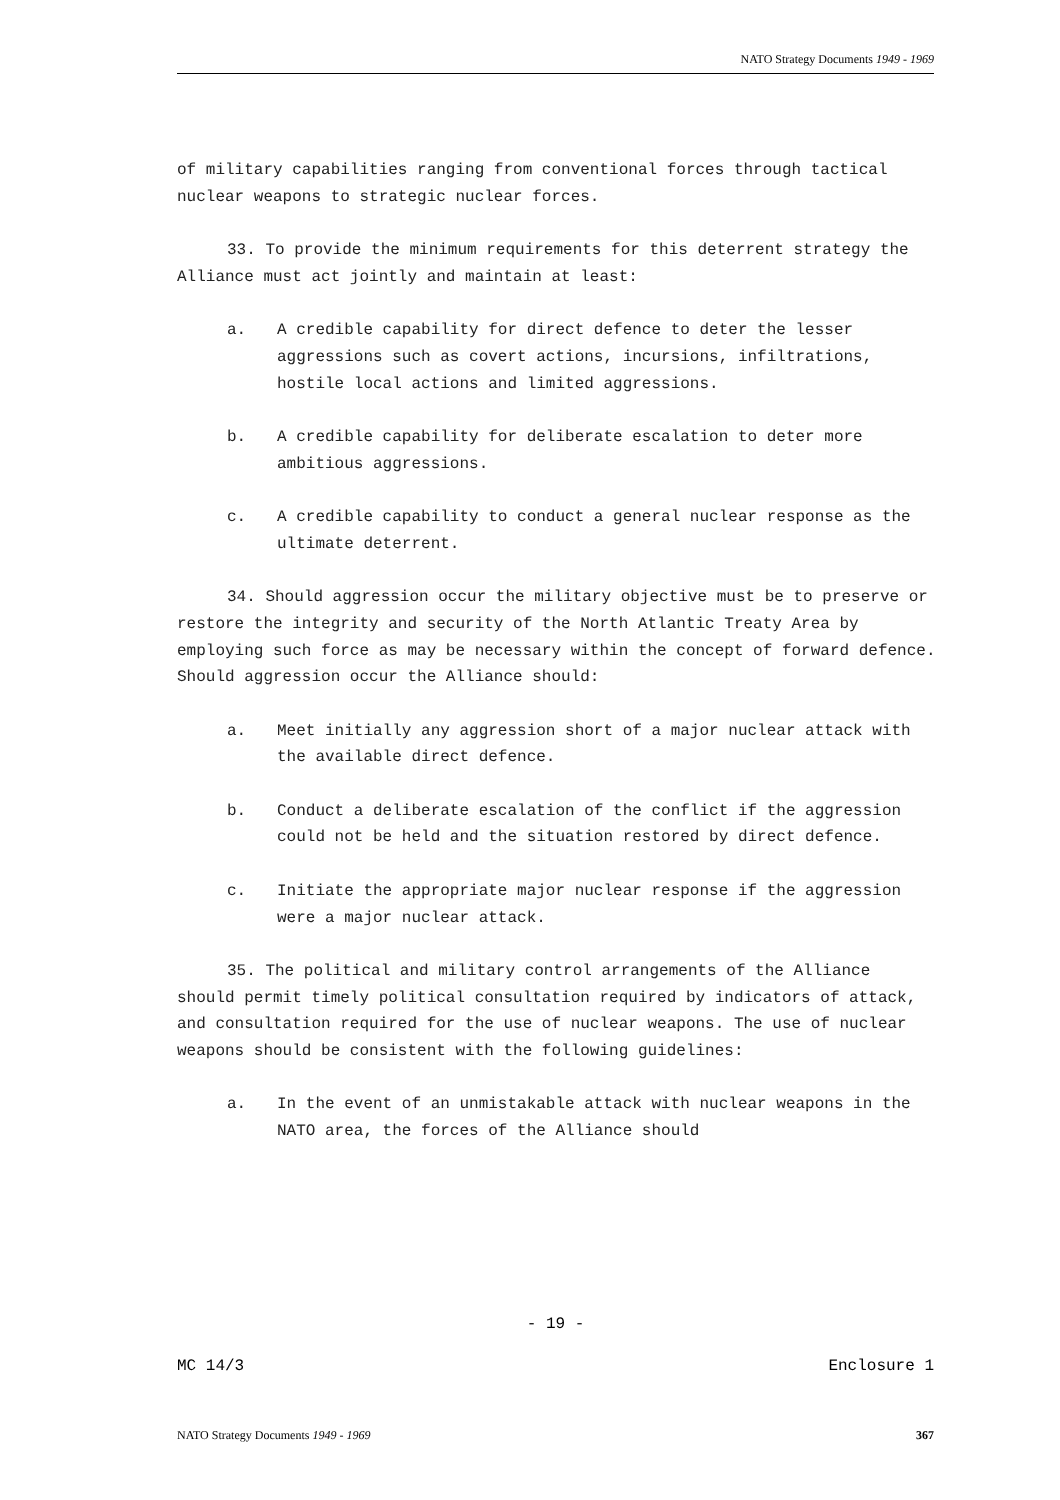NATO Strategy Documents 1949 - 1969
of military capabilities ranging from conventional forces through tactical nuclear weapons to strategic nuclear forces.
33. To provide the minimum requirements for this deterrent strategy the Alliance must act jointly and maintain at least:
a. A credible capability for direct defence to deter the lesser aggressions such as covert actions, incursions, infiltrations, hostile local actions and limited aggressions.
b. A credible capability for deliberate escalation to deter more ambitious aggressions.
c. A credible capability to conduct a general nuclear response as the ultimate deterrent.
34. Should aggression occur the military objective must be to preserve or restore the integrity and security of the North Atlantic Treaty Area by employing such force as may be necessary within the concept of forward defence. Should aggression occur the Alliance should:
a. Meet initially any aggression short of a major nuclear attack with the available direct defence.
b. Conduct a deliberate escalation of the conflict if the aggression could not be held and the situation restored by direct defence.
c. Initiate the appropriate major nuclear response if the aggression were a major nuclear attack.
35. The political and military control arrangements of the Alliance should permit timely political consultation required by indicators of attack, and consultation required for the use of nuclear weapons. The use of nuclear weapons should be consistent with the following guidelines:
a. In the event of an unmistakable attack with nuclear weapons in the NATO area, the forces of the Alliance should
- 19 -
MC 14/3 Enclosure 1
NATO Strategy Documents 1949 - 1969 367